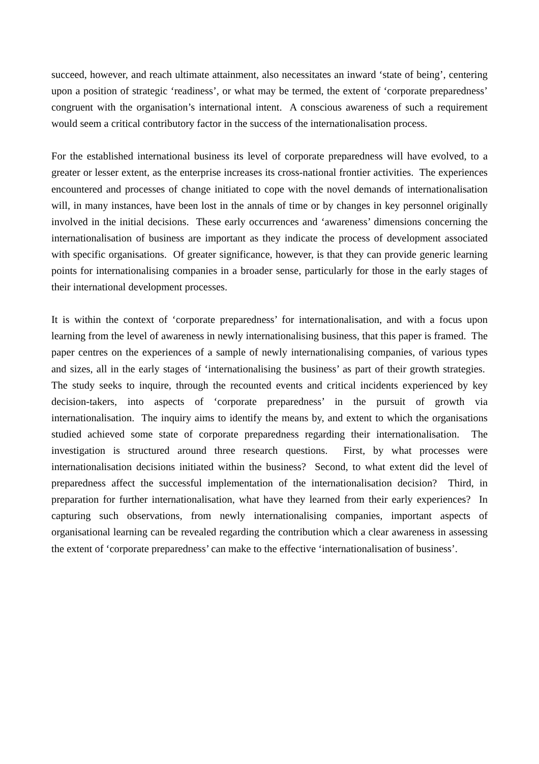succeed, however, and reach ultimate attainment, also necessitates an inward ‘state of being’, centering upon a position of strategic ‘readiness’, or what may be termed, the extent of ‘corporate preparedness’ congruent with the organisation’s international intent. A conscious awareness of such a requirement would seem a critical contributory factor in the success of the internationalisation process.
For the established international business its level of corporate preparedness will have evolved, to a greater or lesser extent, as the enterprise increases its cross-national frontier activities. The experiences encountered and processes of change initiated to cope with the novel demands of internationalisation will, in many instances, have been lost in the annals of time or by changes in key personnel originally involved in the initial decisions. These early occurrences and ‘awareness’ dimensions concerning the internationalisation of business are important as they indicate the process of development associated with specific organisations. Of greater significance, however, is that they can provide generic learning points for internationalising companies in a broader sense, particularly for those in the early stages of their international development processes.
It is within the context of ‘corporate preparedness’ for internationalisation, and with a focus upon learning from the level of awareness in newly internationalising business, that this paper is framed. The paper centres on the experiences of a sample of newly internationalising companies, of various types and sizes, all in the early stages of ‘internationalising the business’ as part of their growth strategies. The study seeks to inquire, through the recounted events and critical incidents experienced by key decision-takers, into aspects of ‘corporate preparedness’ in the pursuit of growth via internationalisation. The inquiry aims to identify the means by, and extent to which the organisations studied achieved some state of corporate preparedness regarding their internationalisation. The investigation is structured around three research questions. First, by what processes were internationalisation decisions initiated within the business? Second, to what extent did the level of preparedness affect the successful implementation of the internationalisation decision? Third, in preparation for further internationalisation, what have they learned from their early experiences? In capturing such observations, from newly internationalising companies, important aspects of organisational learning can be revealed regarding the contribution which a clear awareness in assessing the extent of ‘corporate preparedness’ can make to the effective ‘internationalisation of business’.